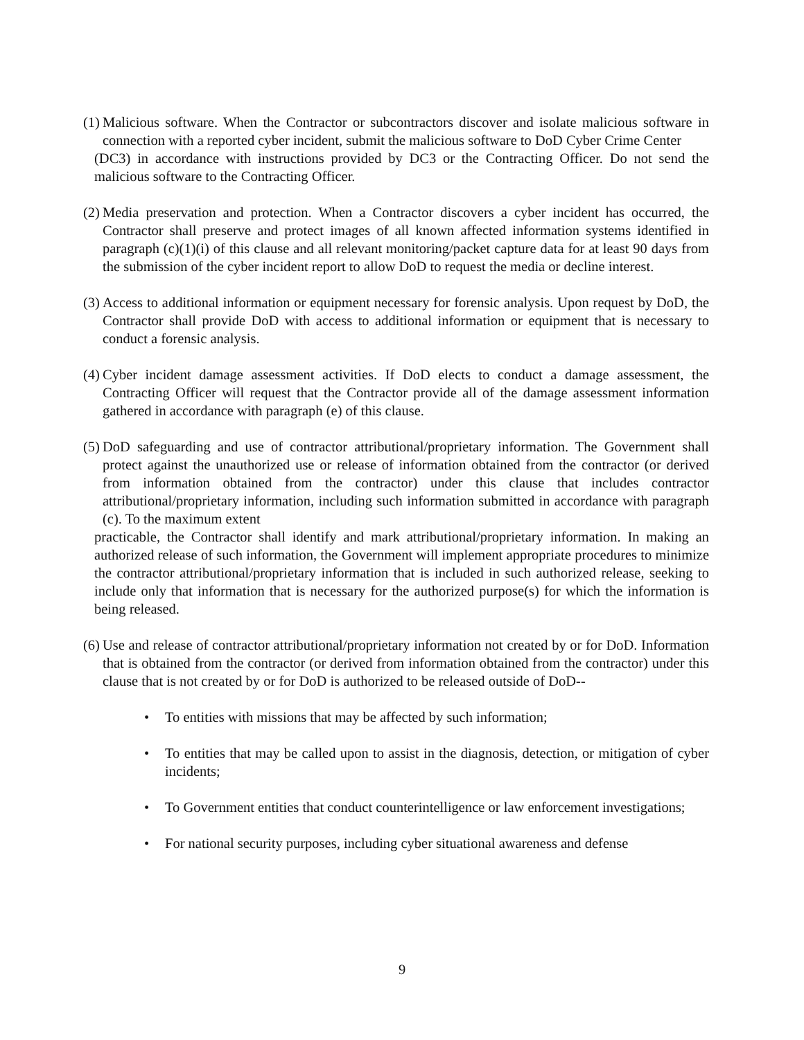(1) Malicious software. When the Contractor or subcontractors discover and isolate malicious software in connection with a reported cyber incident, submit the malicious software to DoD Cyber Crime Center
(DC3) in accordance with instructions provided by DC3 or the Contracting Officer. Do not send the malicious software to the Contracting Officer.
(2) Media preservation and protection. When a Contractor discovers a cyber incident has occurred, the Contractor shall preserve and protect images of all known affected information systems identified in paragraph (c)(1)(i) of this clause and all relevant monitoring/packet capture data for at least 90 days from the submission of the cyber incident report to allow DoD to request the media or decline interest.
(3) Access to additional information or equipment necessary for forensic analysis. Upon request by DoD, the Contractor shall provide DoD with access to additional information or equipment that is necessary to conduct a forensic analysis.
(4) Cyber incident damage assessment activities. If DoD elects to conduct a damage assessment, the Contracting Officer will request that the Contractor provide all of the damage assessment information gathered in accordance with paragraph (e) of this clause.
(5) DoD safeguarding and use of contractor attributional/proprietary information. The Government shall protect against the unauthorized use or release of information obtained from the contractor (or derived from information obtained from the contractor) under this clause that includes contractor attributional/proprietary information, including such information submitted in accordance with paragraph (c). To the maximum extent
practicable, the Contractor shall identify and mark attributional/proprietary information. In making an authorized release of such information, the Government will implement appropriate procedures to minimize the contractor attributional/proprietary information that is included in such authorized release, seeking to include only that information that is necessary for the authorized purpose(s) for which the information is being released.
(6) Use and release of contractor attributional/proprietary information not created by or for DoD. Information that is obtained from the contractor (or derived from information obtained from the contractor) under this clause that is not created by or for DoD is authorized to be released outside of DoD--
• To entities with missions that may be affected by such information;
• To entities that may be called upon to assist in the diagnosis, detection, or mitigation of cyber incidents;
• To Government entities that conduct counterintelligence or law enforcement investigations;
• For national security purposes, including cyber situational awareness and defense
9